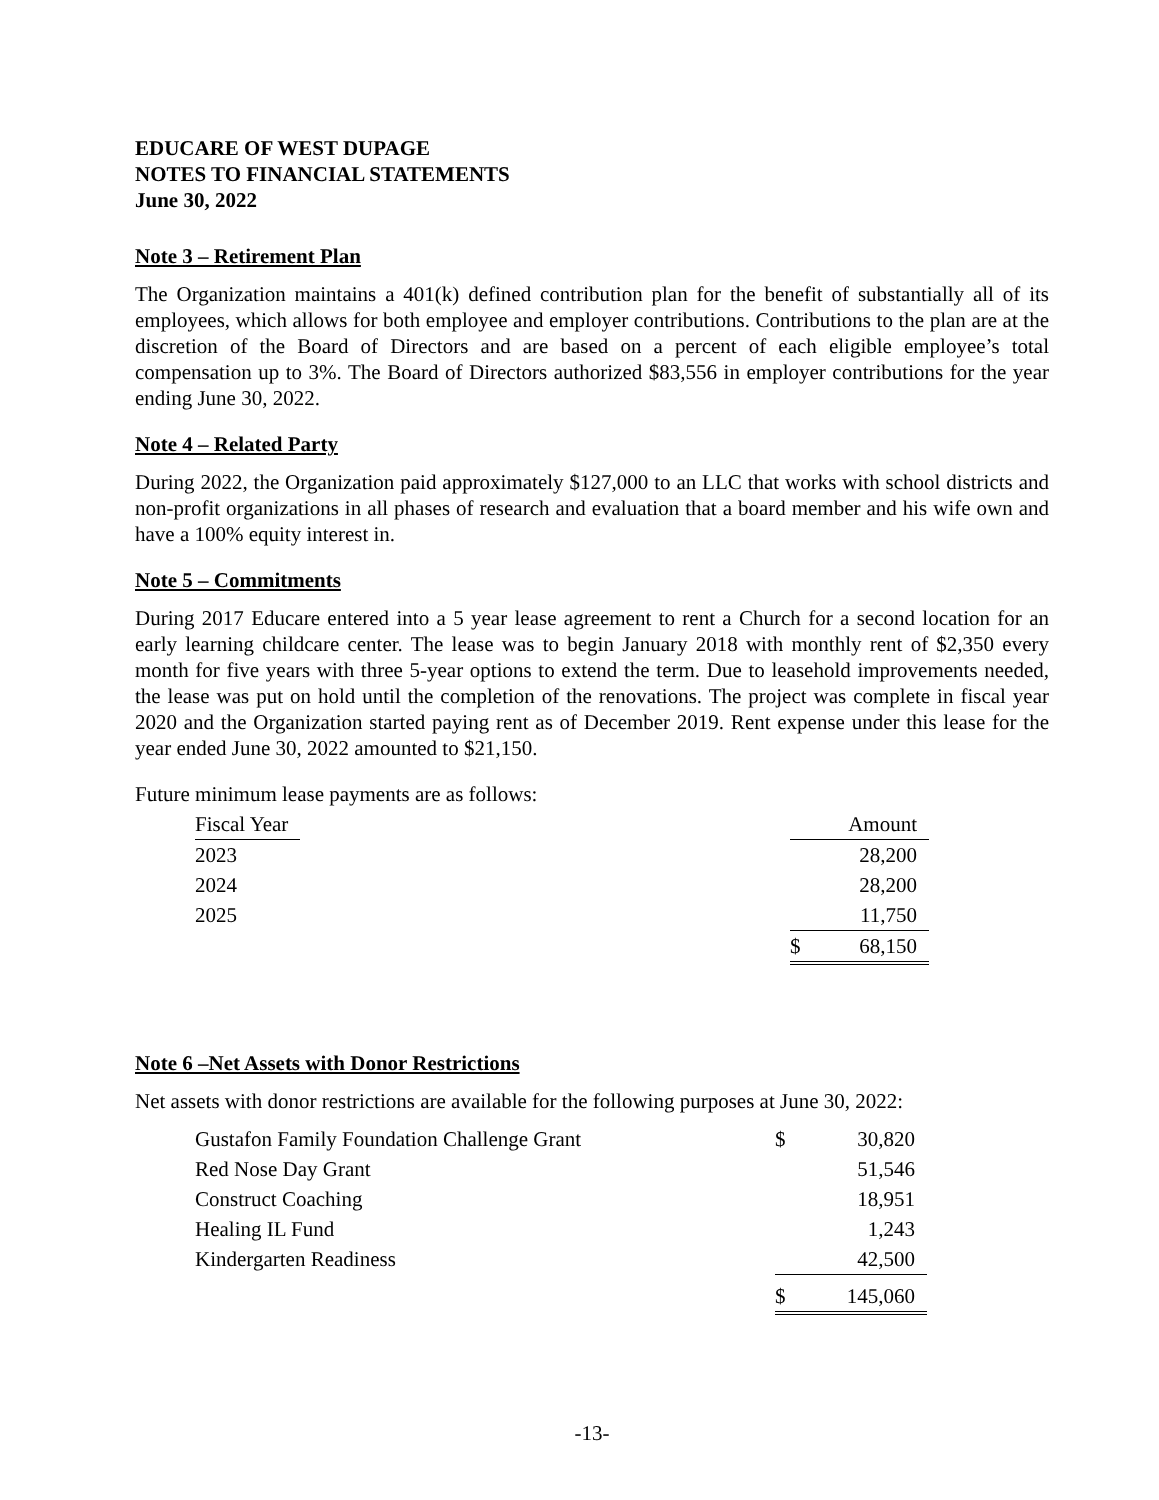EDUCARE OF WEST DUPAGE
NOTES TO FINANCIAL STATEMENTS
June 30, 2022
Note 3 – Retirement Plan
The Organization maintains a 401(k) defined contribution plan for the benefit of substantially all of its employees, which allows for both employee and employer contributions. Contributions to the plan are at the discretion of the Board of Directors and are based on a percent of each eligible employee’s total compensation up to 3%. The Board of Directors authorized $83,556 in employer contributions for the year ending June 30, 2022.
Note 4 – Related Party
During 2022, the Organization paid approximately $127,000 to an LLC that works with school districts and non-profit organizations in all phases of research and evaluation that a board member and his wife own and have a 100% equity interest in.
Note 5 – Commitments
During 2017 Educare entered into a 5 year lease agreement to rent a Church for a second location for an early learning childcare center. The lease was to begin January 2018 with monthly rent of $2,350 every month for five years with three 5-year options to extend the term. Due to leasehold improvements needed, the lease was put on hold until the completion of the renovations. The project was complete in fiscal year 2020 and the Organization started paying rent as of December 2019. Rent expense under this lease for the year ended June 30, 2022 amounted to $21,150.
Future minimum lease payments are as follows:
| Fiscal Year | | | Amount |
| 2023 | | | 28,200 |
| 2024 | | | 28,200 |
| 2025 | | | 11,750 |
| | | $ | 68,150 |
Note 6 –Net Assets with Donor Restrictions
Net assets with donor restrictions are available for the following purposes at June 30, 2022:
| Gustafon Family Foundation Challenge Grant | $ | 30,820 |
| Red Nose Day Grant | | 51,546 |
| Construct Coaching | | 18,951 |
| Healing IL Fund | | 1,243 |
| Kindergarten Readiness | | 42,500 |
| | $ | 145,060 |
-13-